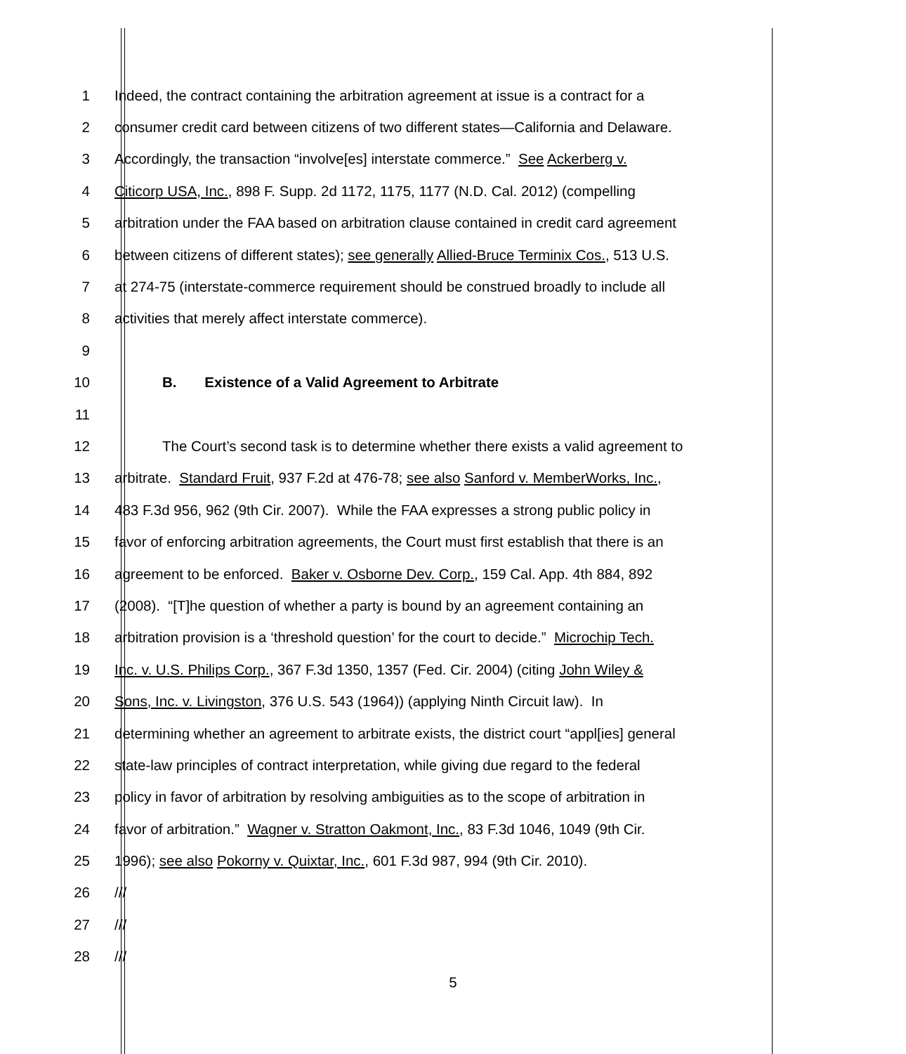1 Indeed, the contract containing the arbitration agreement at issue is a contract for a
2 consumer credit card between citizens of two different states—California and Delaware.
3 Accordingly, the transaction “involve[es] interstate commerce.” See Ackerberg v.
4 Citicorp USA, Inc., 898 F. Supp. 2d 1172, 1175, 1177 (N.D. Cal. 2012) (compelling
5 arbitration under the FAA based on arbitration clause contained in credit card agreement
6 between citizens of different states); see generally Allied-Bruce Terminix Cos., 513 U.S.
7 at 274-75 (interstate-commerce requirement should be construed broadly to include all
8 activities that merely affect interstate commerce).
9
10 B. Existence of a Valid Agreement to Arbitrate
11
12 The Court’s second task is to determine whether there exists a valid agreement to
13 arbitrate. Standard Fruit, 937 F.2d at 476-78; see also Sanford v. MemberWorks, Inc.,
14 483 F.3d 956, 962 (9th Cir. 2007). While the FAA expresses a strong public policy in
15 favor of enforcing arbitration agreements, the Court must first establish that there is an
16 agreement to be enforced. Baker v. Osborne Dev. Corp., 159 Cal. App. 4th 884, 892
17 (2008). “[T]he question of whether a party is bound by an agreement containing an
18 arbitration provision is a ‘threshold question’ for the court to decide.” Microchip Tech.
19 Inc. v. U.S. Philips Corp., 367 F.3d 1350, 1357 (Fed. Cir. 2004) (citing John Wiley &
20 Sons, Inc. v. Livingston, 376 U.S. 543 (1964)) (applying Ninth Circuit law). In
21 determining whether an agreement to arbitrate exists, the district court “appl[ies] general
22 state-law principles of contract interpretation, while giving due regard to the federal
23 policy in favor of arbitration by resolving ambiguities as to the scope of arbitration in
24 favor of arbitration.” Wagner v. Stratton Oakmont, Inc., 83 F.3d 1046, 1049 (9th Cir.
25 1996); see also Pokorny v. Quixtar, Inc., 601 F.3d 987, 994 (9th Cir. 2010).
26 ///
27 ///
28 ///
5